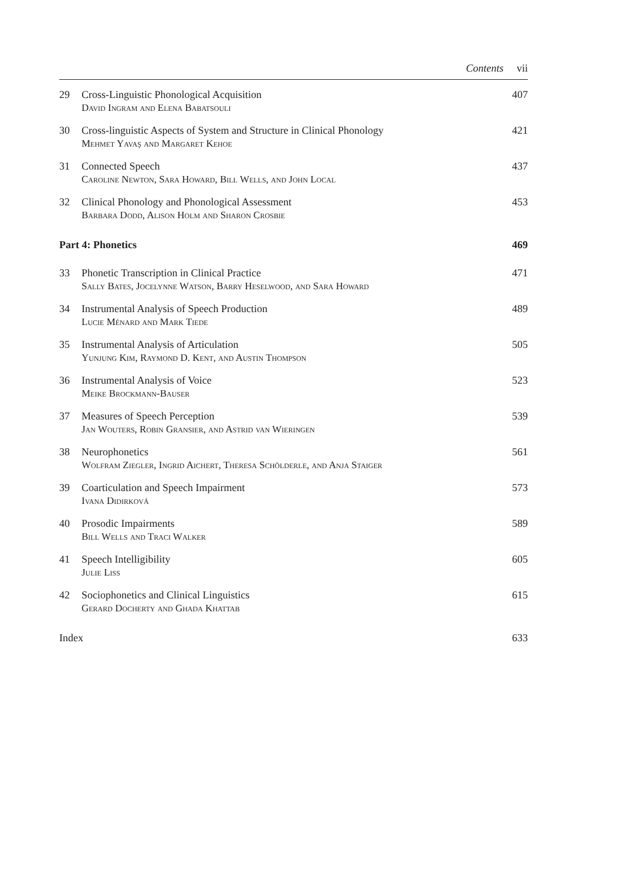Contents vii
| 29 | Cross-Linguistic Phonological Acquisition David Ingram and Elena Babatsouli | 407 |
| 30 | Cross-linguistic Aspects of System and Structure in Clinical Phonology Mehmet Yavaş and Margaret Kehoe | 421 |
| 31 | Connected Speech Caroline Newton, Sara Howard, Bill Wells, and John Local | 437 |
| 32 | Clinical Phonology and Phonological Assessment Barbara Dodd, Alison Holm and Sharon Crosbie | 453 |
| Part 4: Phonetics | | 469 |
| 33 | Phonetic Transcription in Clinical Practice Sally Bates, Jocelynne Watson, Barry Heselwood, and Sara Howard | 471 |
| 34 | Instrumental Analysis of Speech Production Lucie Ménard and Mark Tiede | 489 |
| 35 | Instrumental Analysis of Articulation Yunjung Kim, Raymond D. Kent, and Austin Thompson | 505 |
| 36 | Instrumental Analysis of Voice Meike Brockmann-Bauser | 523 |
| 37 | Measures of Speech Perception Jan Wouters, Robin Gransier, and Astrid van Wieringen | 539 |
| 38 | Neurophonetics Wolfram Ziegler, Ingrid Aichert, Theresa Schölderle, and Anja Staiger | 561 |
| 39 | Coarticulation and Speech Impairment Ivana Didirková | 573 |
| 40 | Prosodic Impairments Bill Wells and Traci Walker | 589 |
| 41 | Speech Intelligibility Julie Liss | 605 |
| 42 | Sociophonetics and Clinical Linguistics Gerard Docherty and Ghada Khattab | 615 |
| Index | | 633 |